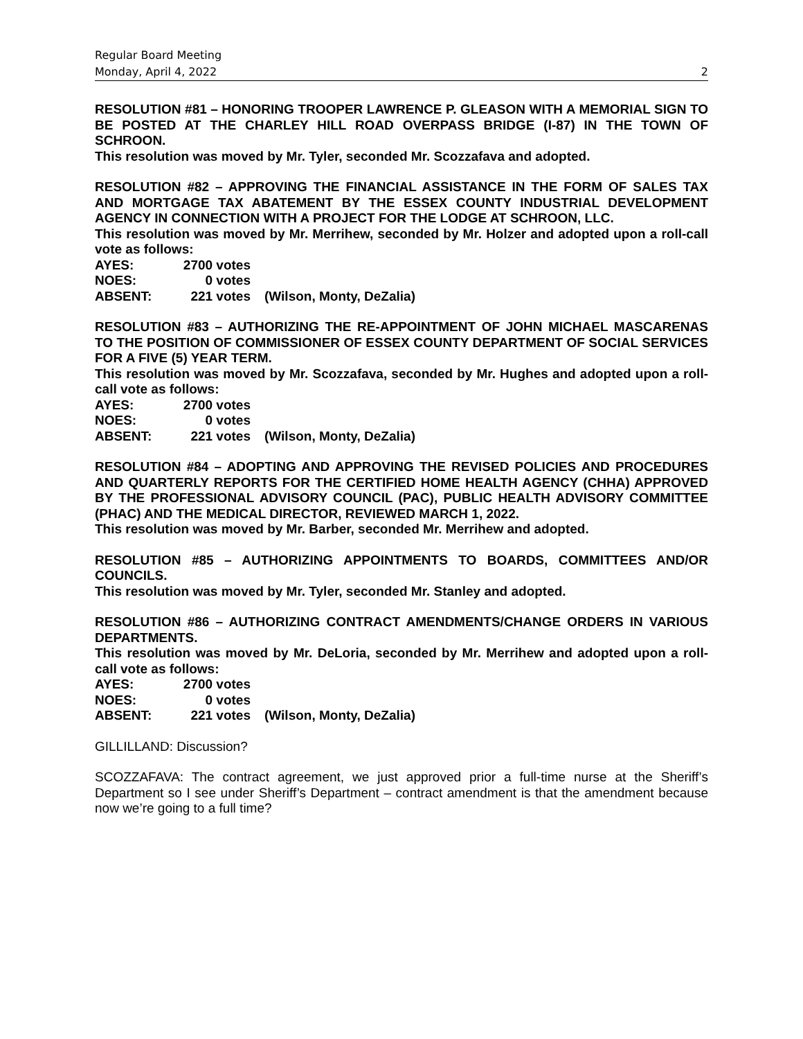Regular Board Meeting
Monday, April 4, 2022 2
RESOLUTION #81 – HONORING TROOPER LAWRENCE P. GLEASON WITH A MEMORIAL SIGN TO BE POSTED AT THE CHARLEY HILL ROAD OVERPASS BRIDGE (I-87) IN THE TOWN OF SCHROON.
This resolution was moved by Mr. Tyler, seconded Mr. Scozzafava and adopted.
RESOLUTION #82 – APPROVING THE FINANCIAL ASSISTANCE IN THE FORM OF SALES TAX AND MORTGAGE TAX ABATEMENT BY THE ESSEX COUNTY INDUSTRIAL DEVELOPMENT AGENCY IN CONNECTION WITH A PROJECT FOR THE LODGE AT SCHROON, LLC.
This resolution was moved by Mr. Merrihew, seconded by Mr. Holzer and adopted upon a roll-call vote as follows:
AYES: 2700 votes NOES: 0 votes ABSENT: 221 votes (Wilson, Monty, DeZalia)
RESOLUTION #83 – AUTHORIZING THE RE-APPOINTMENT OF JOHN MICHAEL MASCARENAS TO THE POSITION OF COMMISSIONER OF ESSEX COUNTY DEPARTMENT OF SOCIAL SERVICES FOR A FIVE (5) YEAR TERM.
This resolution was moved by Mr. Scozzafava, seconded by Mr. Hughes and adopted upon a roll-call vote as follows:
AYES: 2700 votes NOES: 0 votes ABSENT: 221 votes (Wilson, Monty, DeZalia)
RESOLUTION #84 – ADOPTING AND APPROVING THE REVISED POLICIES AND PROCEDURES AND QUARTERLY REPORTS FOR THE CERTIFIED HOME HEALTH AGENCY (CHHA) APPROVED BY THE PROFESSIONAL ADVISORY COUNCIL (PAC), PUBLIC HEALTH ADVISORY COMMITTEE (PHAC) AND THE MEDICAL DIRECTOR, REVIEWED MARCH 1, 2022.
This resolution was moved by Mr. Barber, seconded Mr. Merrihew and adopted.
RESOLUTION #85 – AUTHORIZING APPOINTMENTS TO BOARDS, COMMITTEES AND/OR COUNCILS.
This resolution was moved by Mr. Tyler, seconded Mr. Stanley and adopted.
RESOLUTION #86 – AUTHORIZING CONTRACT AMENDMENTS/CHANGE ORDERS IN VARIOUS DEPARTMENTS.
This resolution was moved by Mr. DeLoria, seconded by Mr. Merrihew and adopted upon a roll-call vote as follows:
AYES: 2700 votes NOES: 0 votes ABSENT: 221 votes (Wilson, Monty, DeZalia)
GILLILLAND: Discussion?
SCOZZAFAVA: The contract agreement, we just approved prior a full-time nurse at the Sheriff’s Department so I see under Sheriff’s Department – contract amendment is that the amendment because now we’re going to a full time?